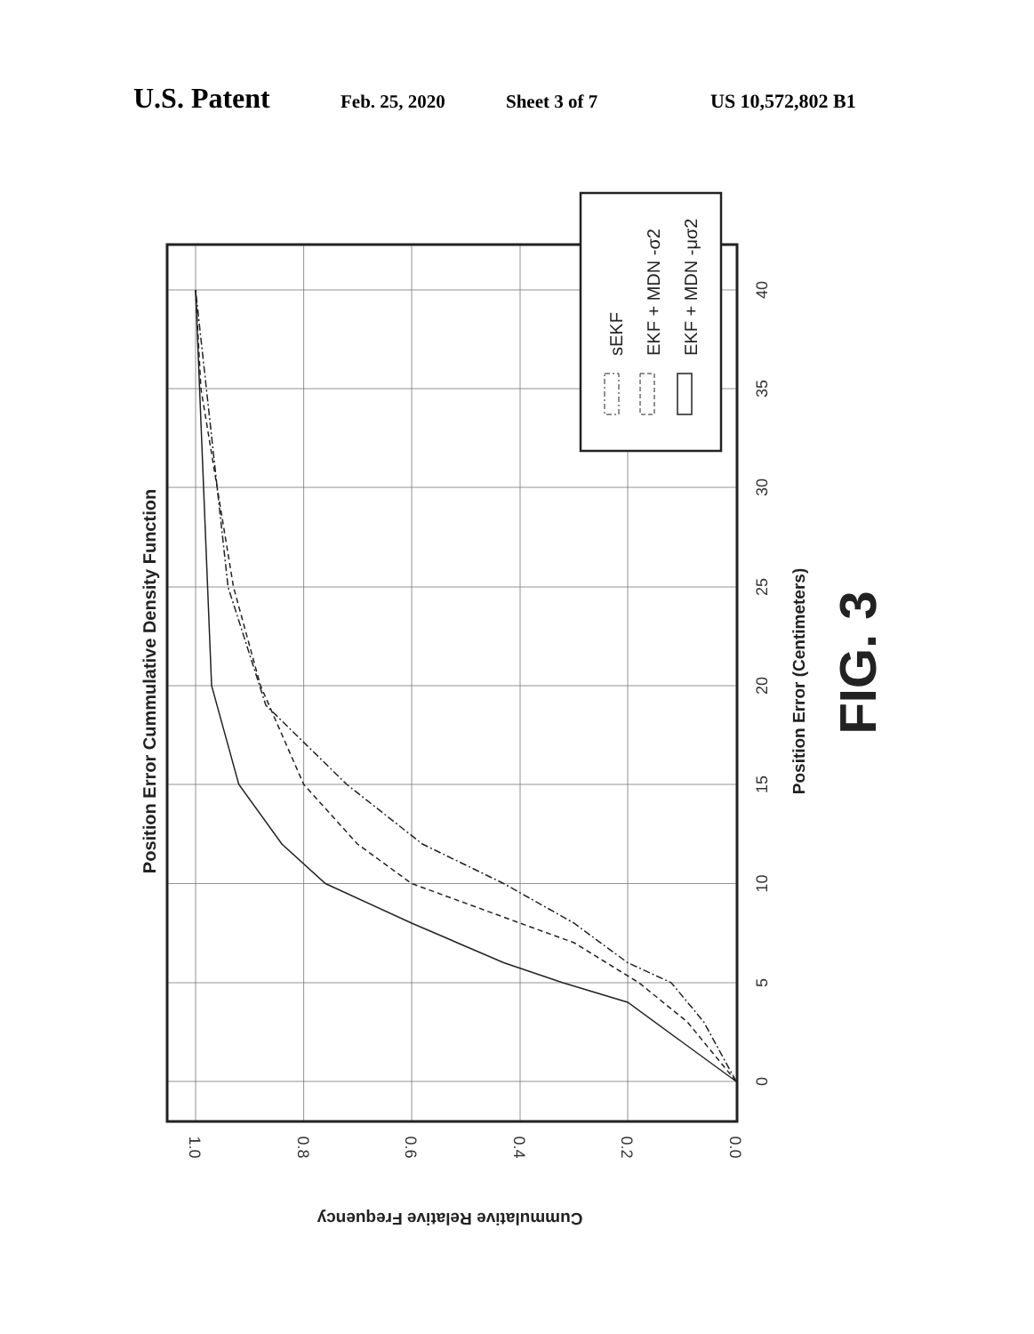U.S. Patent Feb. 25, 2020 Sheet 3 of 7 US 10,572,802 B1
sEKF
EKF + MDN -σ2
EKF + MDN -μσ2
0
5
10
15
20
25
30
35
40
0.0
0.2
0.4
0.6
0.8
1.0
Position Error Cummulative Density Function
Position Error (Centimeters)
Cummulative Relative Frequency
FIG. 3